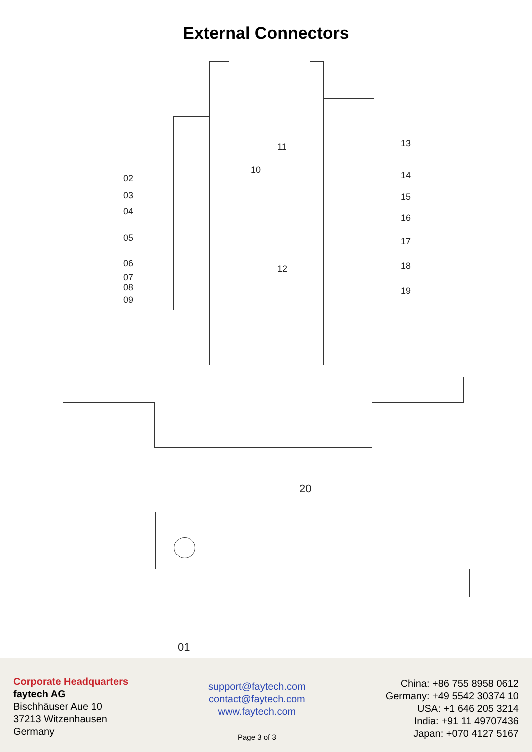External Connectors
02
03
04
05
06
07
08
09
10
11
12
13
14
15
16
17
18
19
20
01
Corporate Headquarters
faytech AG
Bischhäuser Aue 10
37213 Witzenhausen
Germany
support@faytech.com
contact@faytech.com
www.faytech.com
Page 3 of 3
China: +86 755 8958 0612
Germany: +49 5542 30374 10
USA: +1 646 205 3214
India: +91 11 49707436
Japan: +070 4127 5167